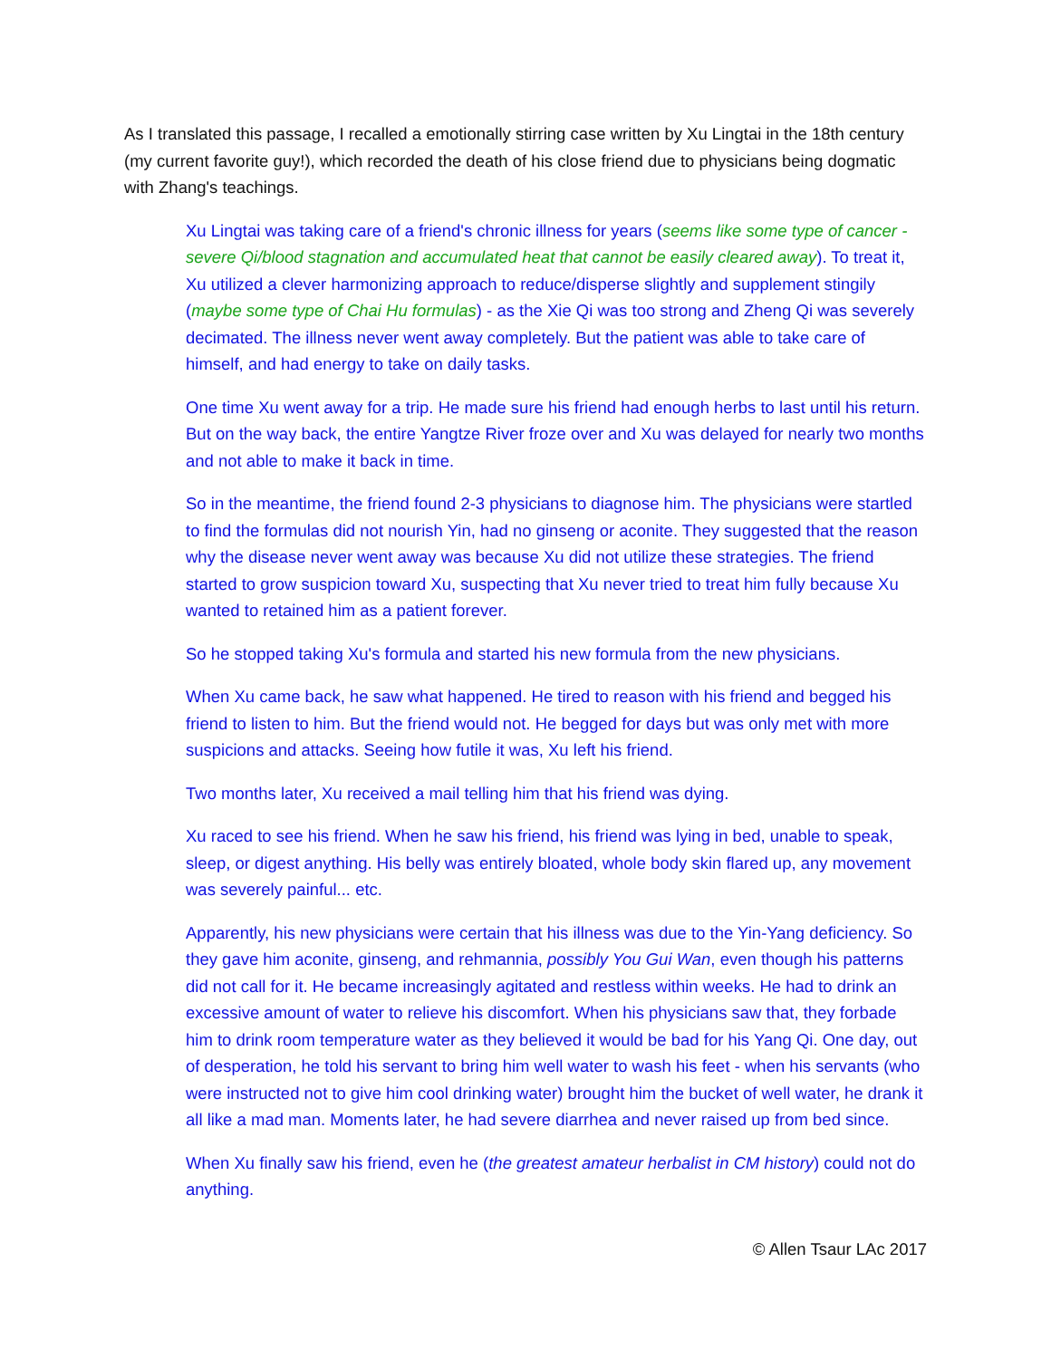As I translated this passage, I recalled a emotionally stirring case written by Xu Lingtai in the 18th century (my current favorite guy!), which recorded the death of his close friend due to physicians being dogmatic with Zhang's teachings.
Xu Lingtai was taking care of a friend's chronic illness for years (seems like some type of cancer - severe Qi/blood stagnation and accumulated heat that cannot be easily cleared away). To treat it, Xu utilized a clever harmonizing approach to reduce/disperse slightly and supplement stingily (maybe some type of Chai Hu formulas) - as the Xie Qi was too strong and Zheng Qi was severely decimated. The illness never went away completely. But the patient was able to take care of himself, and had energy to take on daily tasks.
One time Xu went away for a trip. He made sure his friend had enough herbs to last until his return. But on the way back, the entire Yangtze River froze over and Xu was delayed for nearly two months and not able to make it back in time.
So in the meantime, the friend found 2-3 physicians to diagnose him. The physicians were startled to find the formulas did not nourish Yin, had no ginseng or aconite. They suggested that the reason why the disease never went away was because Xu did not utilize these strategies. The friend started to grow suspicion toward Xu, suspecting that Xu never tried to treat him fully because Xu wanted to retained him as a patient forever.
So he stopped taking Xu's formula and started his new formula from the new physicians.
When Xu came back, he saw what happened. He tired to reason with his friend and begged his friend to listen to him. But the friend would not. He begged for days but was only met with more suspicions and attacks. Seeing how futile it was, Xu left his friend.
Two months later, Xu received a mail telling him that his friend was dying.
Xu raced to see his friend. When he saw his friend, his friend was lying in bed, unable to speak, sleep, or digest anything. His belly was entirely bloated, whole body skin flared up, any movement was severely painful... etc.
Apparently, his new physicians were certain that his illness was due to the Yin-Yang deficiency. So they gave him aconite, ginseng, and rehmannia, possibly You Gui Wan, even though his patterns did not call for it. He became increasingly agitated and restless within weeks. He had to drink an excessive amount of water to relieve his discomfort. When his physicians saw that, they forbade him to drink room temperature water as they believed it would be bad for his Yang Qi. One day, out of desperation, he told his servant to bring him well water to wash his feet - when his servants (who were instructed not to give him cool drinking water) brought him the bucket of well water, he drank it all like a mad man. Moments later, he had severe diarrhea and never raised up from bed since.
When Xu finally saw his friend, even he (the greatest amateur herbalist in CM history) could not do anything.
© Allen Tsaur LAc 2017